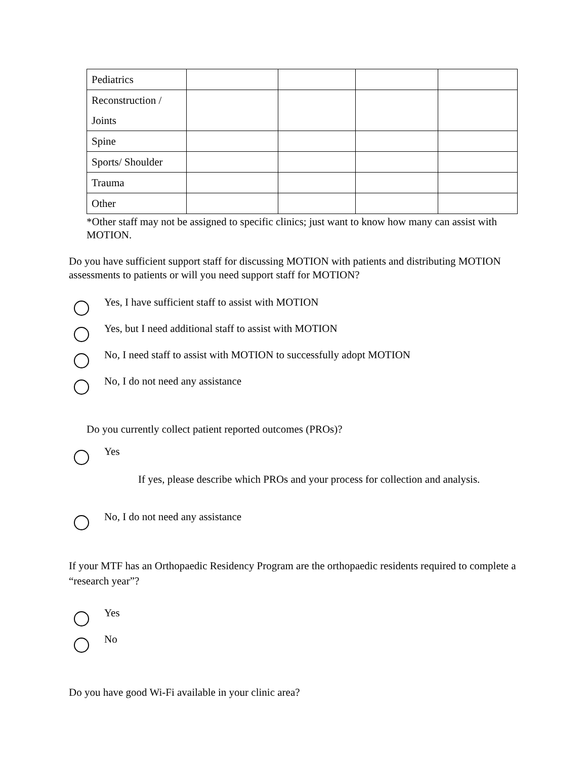| Pediatrics | | | | |
| Reconstruction / Joints | | | | |
| Spine | | | | |
| Sports/ Shoulder | | | | |
| Trauma | | | | |
| Other | | | | |
*Other staff may not be assigned to specific clinics; just want to know how many can assist with MOTION.
Do you have sufficient support staff for discussing MOTION with patients and distributing MOTION assessments to patients or will you need support staff for MOTION?
Yes, I have sufficient staff to assist with MOTION
Yes, but I need additional staff to assist with MOTION
No, I need staff to assist with MOTION to successfully adopt MOTION
No, I do not need any assistance
Do you currently collect patient reported outcomes (PROs)?
Yes
If yes, please describe which PROs and your process for collection and analysis.
No, I do not need any assistance
If your MTF has an Orthopaedic Residency Program are the orthopaedic residents required to complete a “research year”?
Yes
No
Do you have good Wi-Fi available in your clinic area?